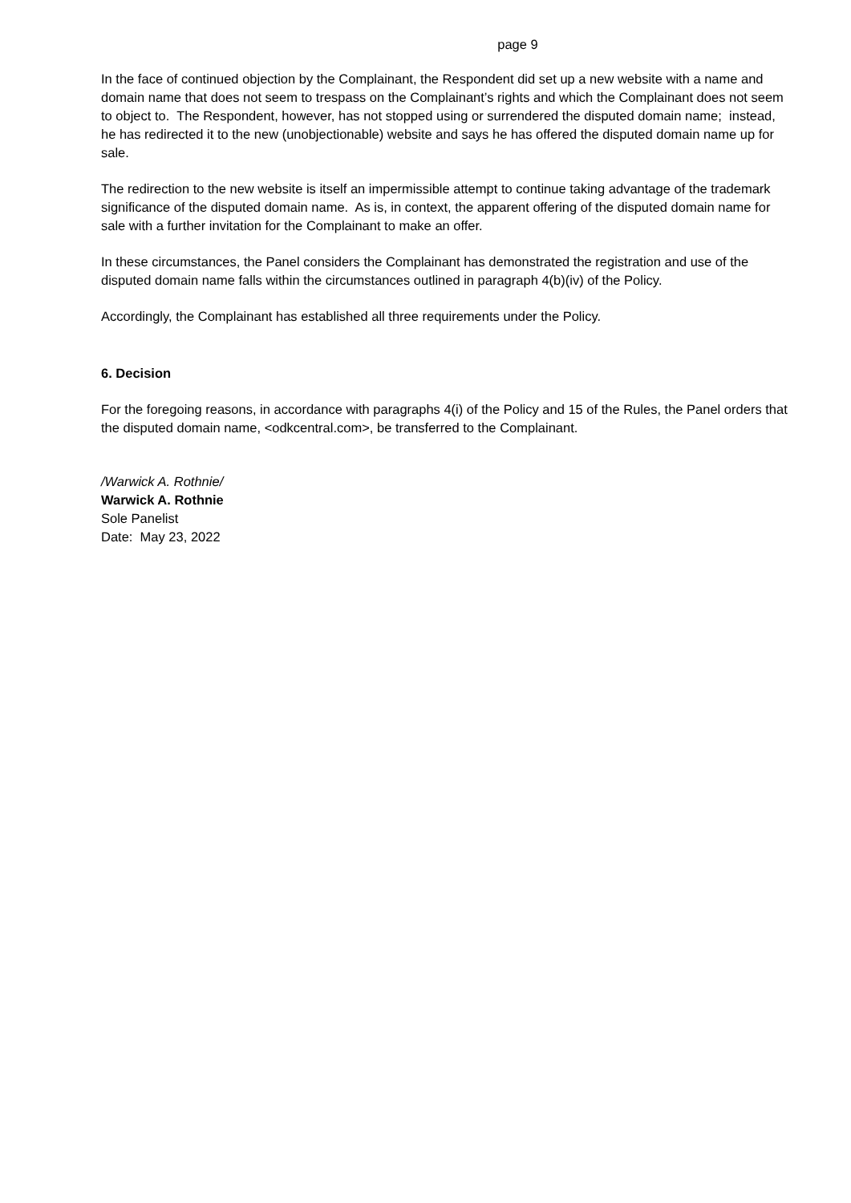page 9
In the face of continued objection by the Complainant, the Respondent did set up a new website with a name and domain name that does not seem to trespass on the Complainant’s rights and which the Complainant does not seem to object to. The Respondent, however, has not stopped using or surrendered the disputed domain name; instead, he has redirected it to the new (unobjectionable) website and says he has offered the disputed domain name up for sale.
The redirection to the new website is itself an impermissible attempt to continue taking advantage of the trademark significance of the disputed domain name. As is, in context, the apparent offering of the disputed domain name for sale with a further invitation for the Complainant to make an offer.
In these circumstances, the Panel considers the Complainant has demonstrated the registration and use of the disputed domain name falls within the circumstances outlined in paragraph 4(b)(iv) of the Policy.
Accordingly, the Complainant has established all three requirements under the Policy.
6. Decision
For the foregoing reasons, in accordance with paragraphs 4(i) of the Policy and 15 of the Rules, the Panel orders that the disputed domain name, <odkcentral.com>, be transferred to the Complainant.
/Warwick A. Rothnie/
Warwick A. Rothnie
Sole Panelist
Date: May 23, 2022